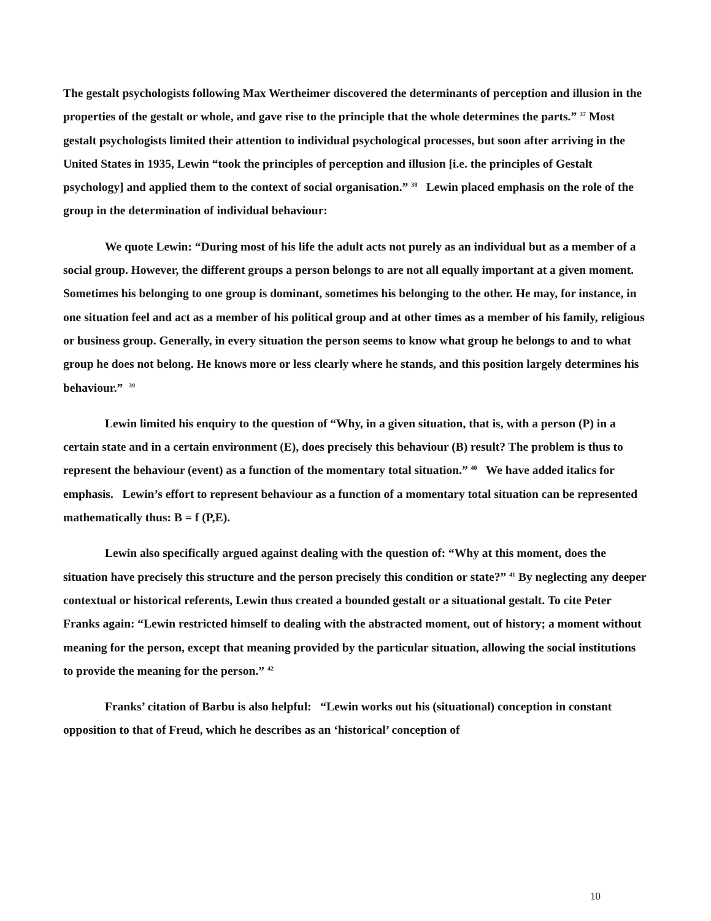The gestalt psychologists following Max Wertheimer discovered the determinants of perception and illusion in the properties of the gestalt or whole, and gave rise to the principle that the whole determines the parts.” <sup>37</sup> Most gestalt psychologists limited their attention to individual psychological processes, but soon after arriving in the United States in 1935, Lewin “took the principles of perception and illusion [i.e. the principles of Gestalt psychology] and applied them to the context of social organisation.” <sup>38</sup> Lewin placed emphasis on the role of the group in the determination of individual behaviour:
We quote Lewin: “During most of his life the adult acts not purely as an individual but as a member of a social group. However, the different groups a person belongs to are not all equally important at a given moment. Sometimes his belonging to one group is dominant, sometimes his belonging to the other. He may, for instance, in one situation feel and act as a member of his political group and at other times as a member of his family, religious or business group. Generally, in every situation the person seems to know what group he belongs to and to what group he does not belong. He knows more or less clearly where he stands, and this position largely determines his behaviour.” <sup>39</sup>
Lewin limited his enquiry to the question of “Why, in a given situation, that is, with a person (P) in a certain state and in a certain environment (E), does precisely this behaviour (B) result? The problem is thus to represent the behaviour (event) as a function of the momentary total situation.” <sup>40</sup> We have added italics for emphasis. Lewin’s effort to represent behaviour as a function of a momentary total situation can be represented mathematically thus: B = f (P,E).
Lewin also specifically argued against dealing with the question of: “Why at this moment, does the situation have precisely this structure and the person precisely this condition or state?” <sup>41</sup> By neglecting any deeper contextual or historical referents, Lewin thus created a bounded gestalt or a situational gestalt. To cite Peter Franks again: “Lewin restricted himself to dealing with the abstracted moment, out of history; a moment without meaning for the person, except that meaning provided by the particular situation, allowing the social institutions to provide the meaning for the person.” <sup>42</sup>
Franks’ citation of Barbu is also helpful: “Lewin works out his (situational) conception in constant opposition to that of Freud, which he describes as an ‘historical’ conception of
10